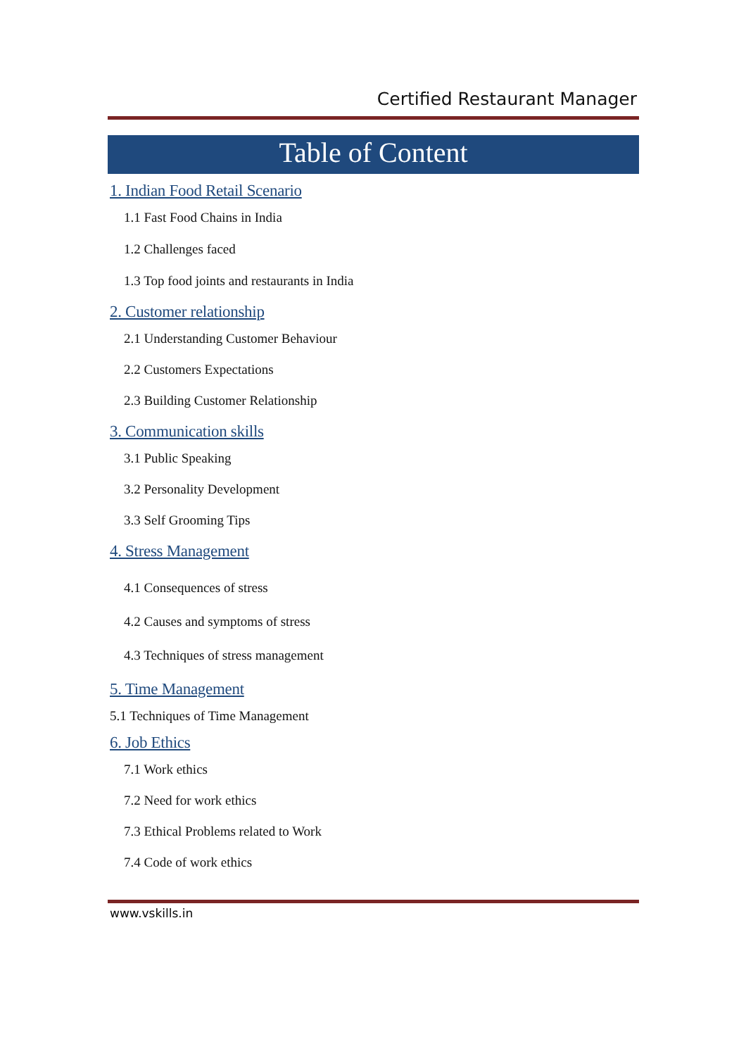Certified Restaurant Manager
Table of Content
1. Indian Food Retail Scenario
1.1 Fast Food Chains in India
1.2 Challenges faced
1.3 Top food joints and restaurants in India
2. Customer relationship
2.1 Understanding Customer Behaviour
2.2 Customers Expectations
2.3 Building Customer Relationship
3. Communication skills
3.1 Public Speaking
3.2 Personality Development
3.3 Self Grooming Tips
4. Stress Management
4.1 Consequences of stress
4.2 Causes and symptoms of stress
4.3 Techniques of stress management
5. Time Management
5.1 Techniques of Time Management
6. Job Ethics
7.1 Work ethics
7.2 Need for work ethics
7.3 Ethical Problems related to Work
7.4 Code of work ethics
www.vskills.in